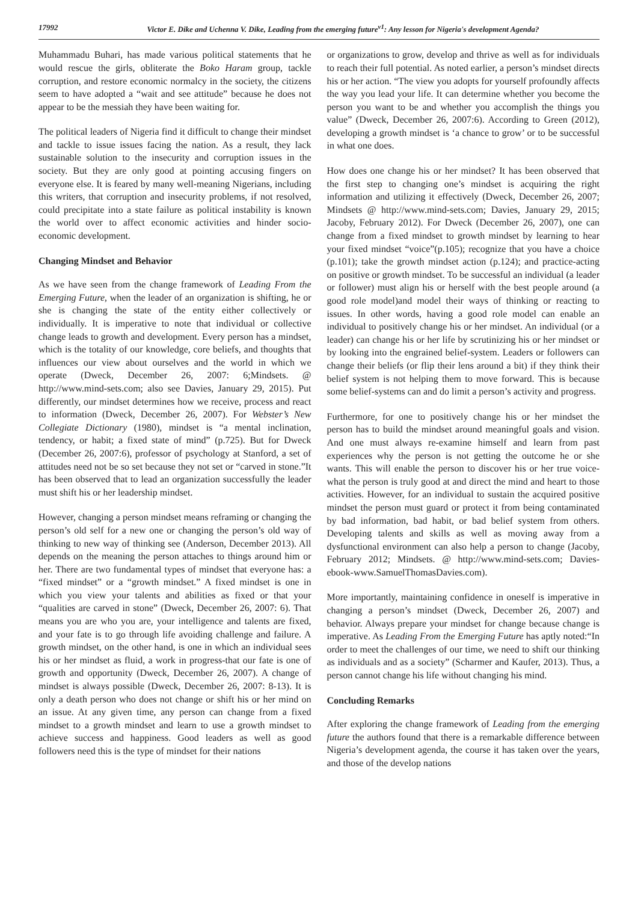17992 Victor E. Dike and Uchenna V. Dike, Leading from the emerging future<sup>v1</sup>: Any lesson for Nigeria's development Agenda?
Muhammadu Buhari, has made various political statements that he would rescue the girls, obliterate the Boko Haram group, tackle corruption, and restore economic normalcy in the society, the citizens seem to have adopted a “wait and see attitude” because he does not appear to be the messiah they have been waiting for.
The political leaders of Nigeria find it difficult to change their mindset and tackle to issue issues facing the nation. As a result, they lack sustainable solution to the insecurity and corruption issues in the society. But they are only good at pointing accusing fingers on everyone else. It is feared by many well-meaning Nigerians, including this writers, that corruption and insecurity problems, if not resolved, could precipitate into a state failure as political instability is known the world over to affect economic activities and hinder socio-economic development.
Changing Mindset and Behavior
As we have seen from the change framework of Leading From the Emerging Future, when the leader of an organization is shifting, he or she is changing the state of the entity either collectively or individually. It is imperative to note that individual or collective change leads to growth and development. Every person has a mindset, which is the totality of our knowledge, core beliefs, and thoughts that influences our view about ourselves and the world in which we operate (Dweck, December 26, 2007: 6;Mindsets. @ http://www.mind-sets.com; also see Davies, January 29, 2015). Put differently, our mindset determines how we receive, process and react to information (Dweck, December 26, 2007). For Webster’s New Collegiate Dictionary (1980), mindset is “a mental inclination, tendency, or habit; a fixed state of mind” (p.725). But for Dweck (December 26, 2007:6), professor of psychology at Stanford, a set of attitudes need not be so set because they not set or “carved in stone.”It has been observed that to lead an organization successfully the leader must shift his or her leadership mindset.
However, changing a person mindset means reframing or changing the person’s old self for a new one or changing the person’s old way of thinking to new way of thinking see (Anderson, December 2013). All depends on the meaning the person attaches to things around him or her. There are two fundamental types of mindset that everyone has: a “fixed mindset” or a “growth mindset.” A fixed mindset is one in which you view your talents and abilities as fixed or that your “qualities are carved in stone” (Dweck, December 26, 2007: 6). That means you are who you are, your intelligence and talents are fixed, and your fate is to go through life avoiding challenge and failure. A growth mindset, on the other hand, is one in which an individual sees his or her mindset as fluid, a work in progress-that our fate is one of growth and opportunity (Dweck, December 26, 2007). A change of mindset is always possible (Dweck, December 26, 2007: 8-13). It is only a death person who does not change or shift his or her mind on an issue. At any given time, any person can change from a fixed mindset to a growth mindset and learn to use a growth mindset to achieve success and happiness. Good leaders as well as good followers need this is the type of mindset for their nations
or organizations to grow, develop and thrive as well as for individuals to reach their full potential. As noted earlier, a person’s mindset directs his or her action. “The view you adopts for yourself profoundly affects the way you lead your life. It can determine whether you become the person you want to be and whether you accomplish the things you value” (Dweck, December 26, 2007:6). According to Green (2012), developing a growth mindset is ‘a chance to grow’ or to be successful in what one does.
How does one change his or her mindset? It has been observed that the first step to changing one’s mindset is acquiring the right information and utilizing it effectively (Dweck, December 26, 2007; Mindsets @ http://www.mind-sets.com; Davies, January 29, 2015; Jacoby, February 2012). For Dweck (December 26, 2007), one can change from a fixed mindset to growth mindset by learning to hear your fixed mindset “voice”(p.105); recognize that you have a choice (p.101); take the growth mindset action (p.124); and practice-acting on positive or growth mindset. To be successful an individual (a leader or follower) must align his or herself with the best people around (a good role model)and model their ways of thinking or reacting to issues. In other words, having a good role model can enable an individual to positively change his or her mindset. An individual (or a leader) can change his or her life by scrutinizing his or her mindset or by looking into the engrained belief-system. Leaders or followers can change their beliefs (or flip their lens around a bit) if they think their belief system is not helping them to move forward. This is because some belief-systems can and do limit a person’s activity and progress.
Furthermore, for one to positively change his or her mindset the person has to build the mindset around meaningful goals and vision. And one must always re-examine himself and learn from past experiences why the person is not getting the outcome he or she wants. This will enable the person to discover his or her true voice-what the person is truly good at and direct the mind and heart to those activities. However, for an individual to sustain the acquired positive mindset the person must guard or protect it from being contaminated by bad information, bad habit, or bad belief system from others. Developing talents and skills as well as moving away from a dysfunctional environment can also help a person to change (Jacoby, February 2012; Mindsets. @ http://www.mind-sets.com; Davies-ebook-www.SamuelThomasDavies.com).
More importantly, maintaining confidence in oneself is imperative in changing a person’s mindset (Dweck, December 26, 2007) and behavior. Always prepare your mindset for change because change is imperative. As Leading From the Emerging Future has aptly noted:“In order to meet the challenges of our time, we need to shift our thinking as individuals and as a society” (Scharmer and Kaufer, 2013). Thus, a person cannot change his life without changing his mind.
Concluding Remarks
After exploring the change framework of Leading from the emerging future the authors found that there is a remarkable difference between Nigeria’s development agenda, the course it has taken over the years, and those of the develop nations